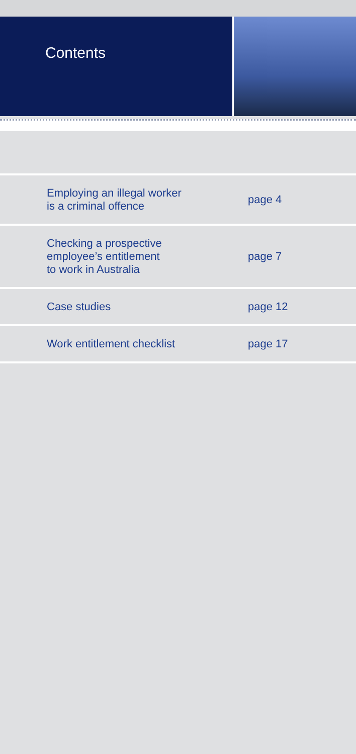Contents
| Employing an illegal worker is a criminal offence | page 4 |
| Checking a prospective employee’s entitlement to work in Australia | page 7 |
| Case studies | page 12 |
| Work entitlement checklist | page 17 |